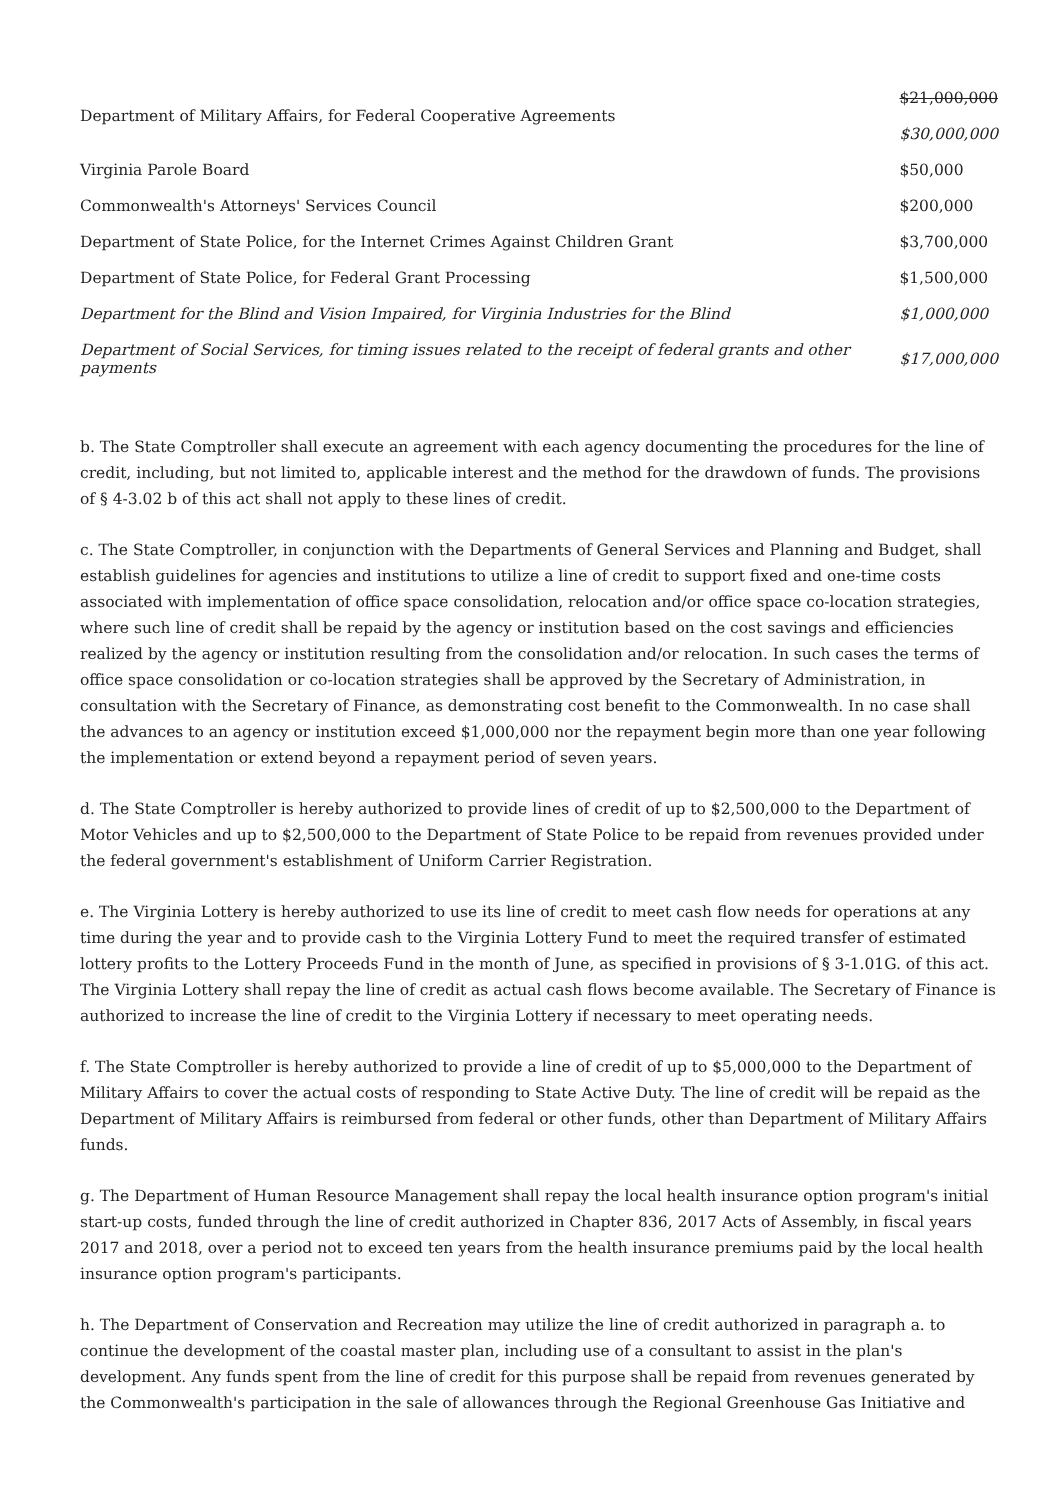| Department of Military Affairs, for Federal Cooperative Agreements | $21,000,000 $30,000,000 |
| Virginia Parole Board | $50,000 |
| Commonwealth's Attorneys' Services Council | $200,000 |
| Department of State Police, for the Internet Crimes Against Children Grant | $3,700,000 |
| Department of State Police, for Federal Grant Processing | $1,500,000 |
| Department for the Blind and Vision Impaired, for Virginia Industries for the Blind | $1,000,000 |
| Department of Social Services, for timing issues related to the receipt of federal grants and other payments | $17,000,000 |
b. The State Comptroller shall execute an agreement with each agency documenting the procedures for the line of credit, including, but not limited to, applicable interest and the method for the drawdown of funds. The provisions of § 4-3.02 b of this act shall not apply to these lines of credit.
c. The State Comptroller, in conjunction with the Departments of General Services and Planning and Budget, shall establish guidelines for agencies and institutions to utilize a line of credit to support fixed and one-time costs associated with implementation of office space consolidation, relocation and/or office space co-location strategies, where such line of credit shall be repaid by the agency or institution based on the cost savings and efficiencies realized by the agency or institution resulting from the consolidation and/or relocation. In such cases the terms of office space consolidation or co-location strategies shall be approved by the Secretary of Administration, in consultation with the Secretary of Finance, as demonstrating cost benefit to the Commonwealth. In no case shall the advances to an agency or institution exceed $1,000,000 nor the repayment begin more than one year following the implementation or extend beyond a repayment period of seven years.
d. The State Comptroller is hereby authorized to provide lines of credit of up to $2,500,000 to the Department of Motor Vehicles and up to $2,500,000 to the Department of State Police to be repaid from revenues provided under the federal government's establishment of Uniform Carrier Registration.
e. The Virginia Lottery is hereby authorized to use its line of credit to meet cash flow needs for operations at any time during the year and to provide cash to the Virginia Lottery Fund to meet the required transfer of estimated lottery profits to the Lottery Proceeds Fund in the month of June, as specified in provisions of § 3-1.01G. of this act. The Virginia Lottery shall repay the line of credit as actual cash flows become available. The Secretary of Finance is authorized to increase the line of credit to the Virginia Lottery if necessary to meet operating needs.
f. The State Comptroller is hereby authorized to provide a line of credit of up to $5,000,000 to the Department of Military Affairs to cover the actual costs of responding to State Active Duty. The line of credit will be repaid as the Department of Military Affairs is reimbursed from federal or other funds, other than Department of Military Affairs funds.
g. The Department of Human Resource Management shall repay the local health insurance option program's initial start-up costs, funded through the line of credit authorized in Chapter 836, 2017 Acts of Assembly, in fiscal years 2017 and 2018, over a period not to exceed ten years from the health insurance premiums paid by the local health insurance option program's participants.
h. The Department of Conservation and Recreation may utilize the line of credit authorized in paragraph a. to continue the development of the coastal master plan, including use of a consultant to assist in the plan's development. Any funds spent from the line of credit for this purpose shall be repaid from revenues generated by the Commonwealth's participation in the sale of allowances through the Regional Greenhouse Gas Initiative and